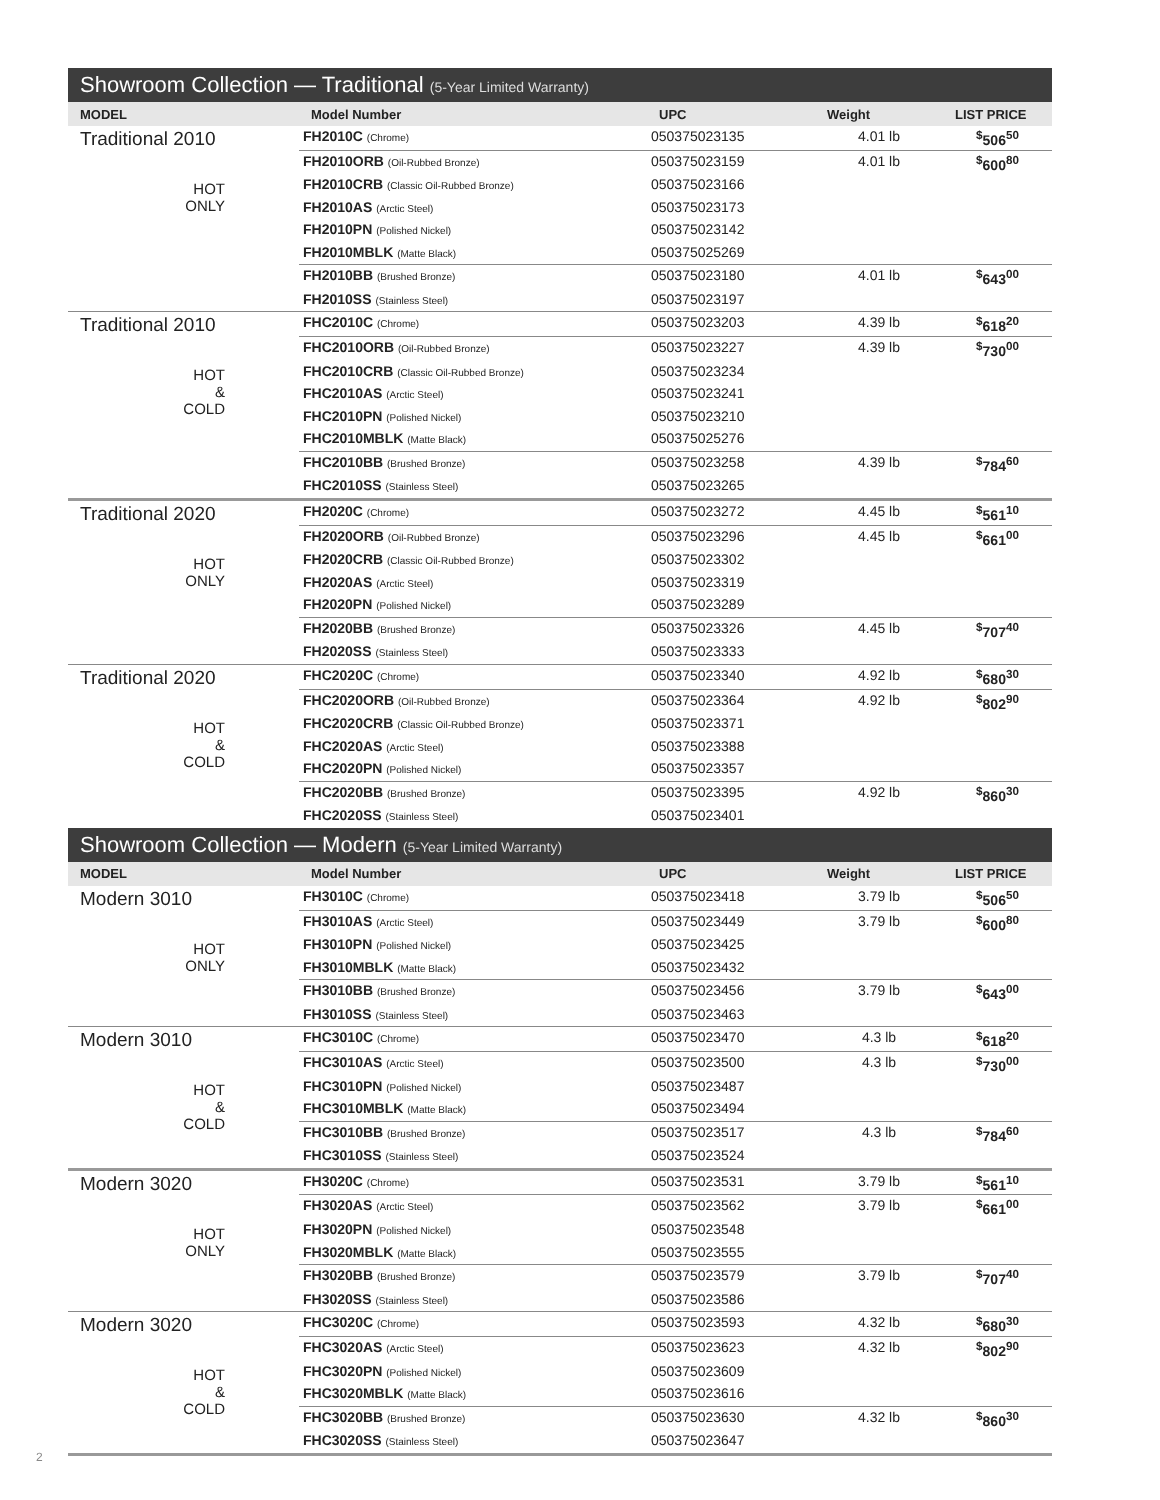Showroom Collection — Traditional (5-Year Limited Warranty)
| MODEL | Model Number | UPC | Weight | LIST PRICE |
| --- | --- | --- | --- | --- |
| Traditional 2010 HOT ONLY | FH2010C (Chrome) | 050375023135 | 4.01 lb | <sup>$</sup>506<sup>50</sup> |
| | FH2010ORB (Oil-Rubbed Bronze) | 050375023159 | 4.01 lb | <sup>$</sup>600<sup>80</sup> |
| | FH2010CRB (Classic Oil-Rubbed Bronze) | 050375023166 | | |
| | FH2010AS (Arctic Steel) | 050375023173 | | |
| | FH2010PN (Polished Nickel) | 050375023142 | | |
| | FH2010MBLK (Matte Black) | 050375025269 | | |
| | FH2010BB (Brushed Bronze) | 050375023180 | 4.01 lb | <sup>$</sup>643<sup>00</sup> |
| | FH2010SS (Stainless Steel) | 050375023197 | | |
| Traditional 2010 HOT & COLD | FHC2010C (Chrome) | 050375023203 | 4.39 lb | <sup>$</sup>618<sup>20</sup> |
| | FHC2010ORB (Oil-Rubbed Bronze) | 050375023227 | 4.39 lb | <sup>$</sup>730<sup>00</sup> |
| | FHC2010CRB (Classic Oil-Rubbed Bronze) | 050375023234 | | |
| | FHC2010AS (Arctic Steel) | 050375023241 | | |
| | FHC2010PN (Polished Nickel) | 050375023210 | | |
| | FHC2010MBLK (Matte Black) | 050375025276 | | |
| | FHC2010BB (Brushed Bronze) | 050375023258 | 4.39 lb | <sup>$</sup>784<sup>60</sup> |
| | FHC2010SS (Stainless Steel) | 050375023265 | | |
| Traditional 2020 HOT ONLY | FH2020C (Chrome) | 050375023272 | 4.45 lb | <sup>$</sup>561<sup>10</sup> |
| | FH2020ORB (Oil-Rubbed Bronze) | 050375023296 | 4.45 lb | <sup>$</sup>661<sup>00</sup> |
| | FH2020CRB (Classic Oil-Rubbed Bronze) | 050375023302 | | |
| | FH2020AS (Arctic Steel) | 050375023319 | | |
| | FH2020PN (Polished Nickel) | 050375023289 | | |
| | FH2020BB (Brushed Bronze) | 050375023326 | 4.45 lb | <sup>$</sup>707<sup>40</sup> |
| | FH2020SS (Stainless Steel) | 050375023333 | | |
| Traditional 2020 HOT & COLD | FHC2020C (Chrome) | 050375023340 | 4.92 lb | <sup>$</sup>680<sup>30</sup> |
| | FHC2020ORB (Oil-Rubbed Bronze) | 050375023364 | 4.92 lb | <sup>$</sup>802<sup>90</sup> |
| | FHC2020CRB (Classic Oil-Rubbed Bronze) | 050375023371 | | |
| | FHC2020AS (Arctic Steel) | 050375023388 | | |
| | FHC2020PN (Polished Nickel) | 050375023357 | | |
| | FHC2020BB (Brushed Bronze) | 050375023395 | 4.92 lb | <sup>$</sup>860<sup>30</sup> |
| | FHC2020SS (Stainless Steel) | 050375023401 | | |
Showroom Collection — Modern (5-Year Limited Warranty)
| MODEL | Model Number | UPC | Weight | LIST PRICE |
| --- | --- | --- | --- | --- |
| Modern 3010 HOT ONLY | FH3010C (Chrome) | 050375023418 | 3.79 lb | <sup>$</sup>506<sup>50</sup> |
| | FH3010AS (Arctic Steel) | 050375023449 | 3.79 lb | <sup>$</sup>600<sup>80</sup> |
| | FH3010PN (Polished Nickel) | 050375023425 | | |
| | FH3010MBLK (Matte Black) | 050375023432 | | |
| | FH3010BB (Brushed Bronze) | 050375023456 | 3.79 lb | <sup>$</sup>643<sup>00</sup> |
| | FH3010SS (Stainless Steel) | 050375023463 | | |
| Modern 3010 HOT & COLD | FHC3010C (Chrome) | 050375023470 | 4.3 lb | <sup>$</sup>618<sup>20</sup> |
| | FHC3010AS (Arctic Steel) | 050375023500 | 4.3 lb | <sup>$</sup>730<sup>00</sup> |
| | FHC3010PN (Polished Nickel) | 050375023487 | | |
| | FHC3010MBLK (Matte Black) | 050375023494 | | |
| | FHC3010BB (Brushed Bronze) | 050375023517 | 4.3 lb | <sup>$</sup>784<sup>60</sup> |
| | FHC3010SS (Stainless Steel) | 050375023524 | | |
| Modern 3020 HOT ONLY | FH3020C (Chrome) | 050375023531 | 3.79 lb | <sup>$</sup>561<sup>10</sup> |
| | FH3020AS (Arctic Steel) | 050375023562 | 3.79 lb | <sup>$</sup>661<sup>00</sup> |
| | FH3020PN (Polished Nickel) | 050375023548 | | |
| | FH3020MBLK (Matte Black) | 050375023555 | | |
| | FH3020BB (Brushed Bronze) | 050375023579 | 3.79 lb | <sup>$</sup>707<sup>40</sup> |
| | FH3020SS (Stainless Steel) | 050375023586 | | |
| Modern 3020 HOT & COLD | FHC3020C (Chrome) | 050375023593 | 4.32 lb | <sup>$</sup>680<sup>30</sup> |
| | FHC3020AS (Arctic Steel) | 050375023623 | 4.32 lb | <sup>$</sup>802<sup>90</sup> |
| | FHC3020PN (Polished Nickel) | 050375023609 | | |
| | FHC3020MBLK (Matte Black) | 050375023616 | | |
| | FHC3020BB (Brushed Bronze) | 050375023630 | 4.32 lb | <sup>$</sup>860<sup>30</sup> |
| | FHC3020SS (Stainless Steel) | 050375023647 | | |
2